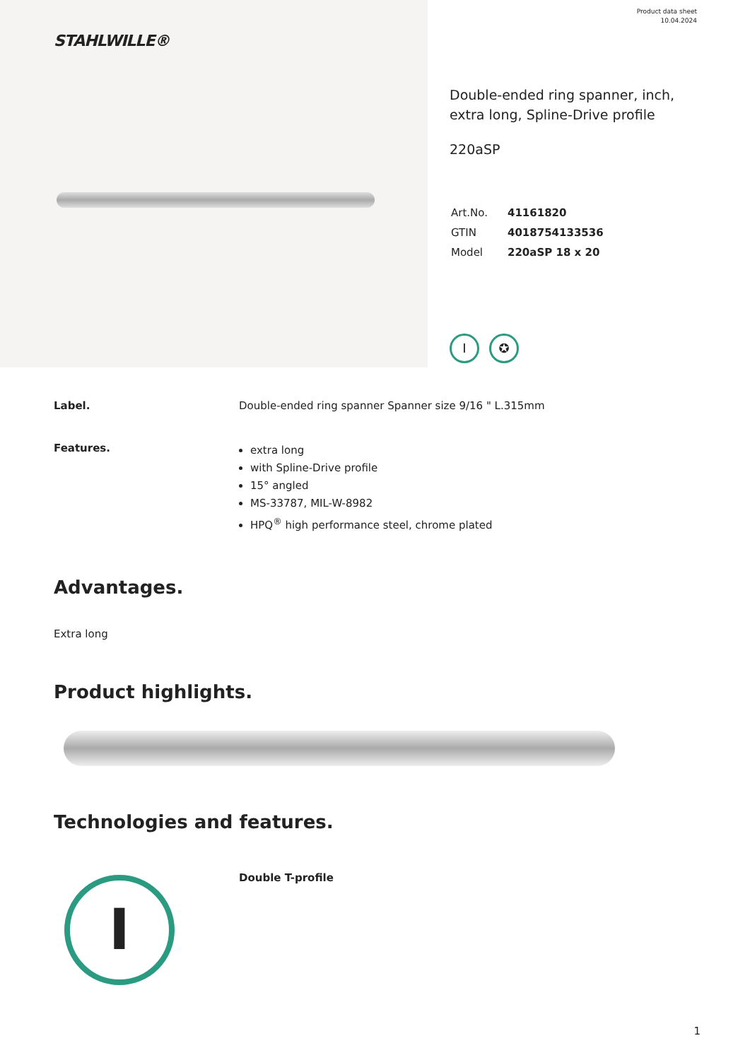STAHLWILLE®
Product data sheet
10.04.2024
Double-ended ring spanner, inch, extra long, Spline-Drive profile
220aSP
| Art.No. | 41161820 |
| GTIN | 4018754133536 |
| Model | 220aSP 18 x 20 |
I ✪
Label. Double-ended ring spanner Spanner size 9/16 " L.315mm
Features.
extra long
with Spline-Drive profile
15° angled
MS-33787, MIL-W-8982
HPQ<sup>®</sup> high performance steel, chrome plated
Advantages.
Extra long
Product highlights.
Technologies and features.
I
Double T-profile
1